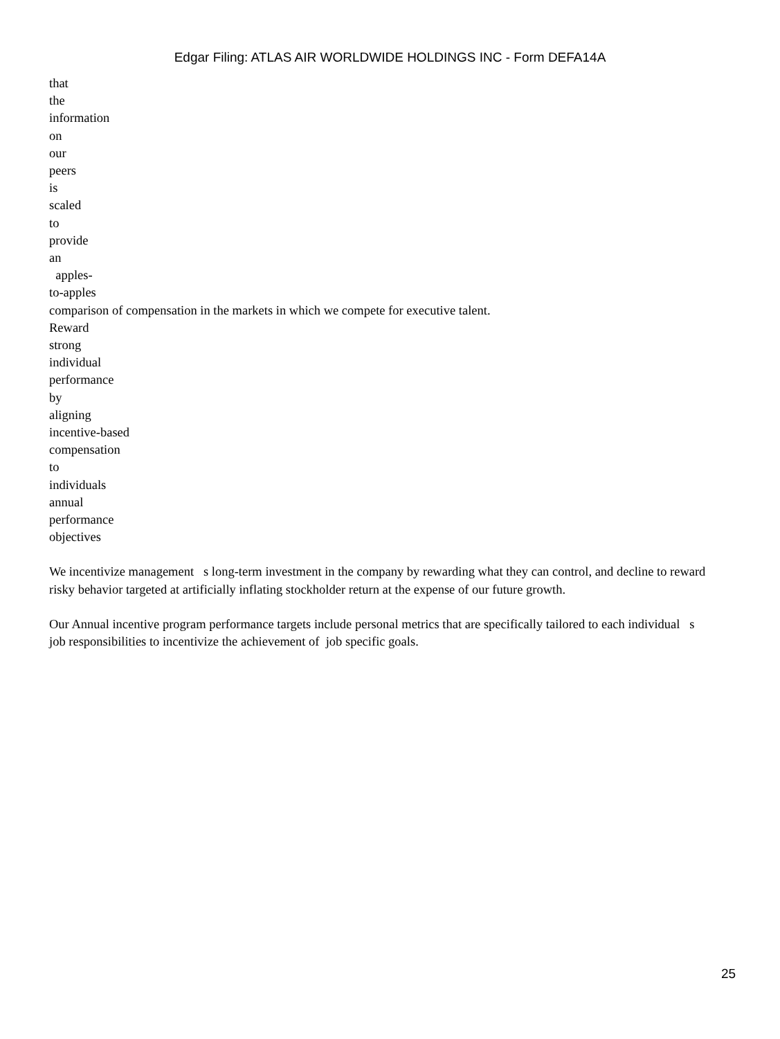Edgar Filing: ATLAS AIR WORLDWIDE HOLDINGS INC - Form DEFA14A
that
the
information
on
our
peers
is
scaled
to
provide
an
apples-
to-apples
comparison of compensation in the markets in which we compete for executive talent.
Reward
strong
individual
performance
by
aligning
incentive-based
compensation
to
individuals
annual
performance
objectives
We incentivize management s long-term investment in the company by rewarding what they can control, and decline to reward risky behavior targeted at artificially inflating stockholder return at the expense of our future growth.
Our Annual incentive program performance targets include personal metrics that are specifically tailored to each individual s job responsibilities to incentivize the achievement of job specific goals.
25